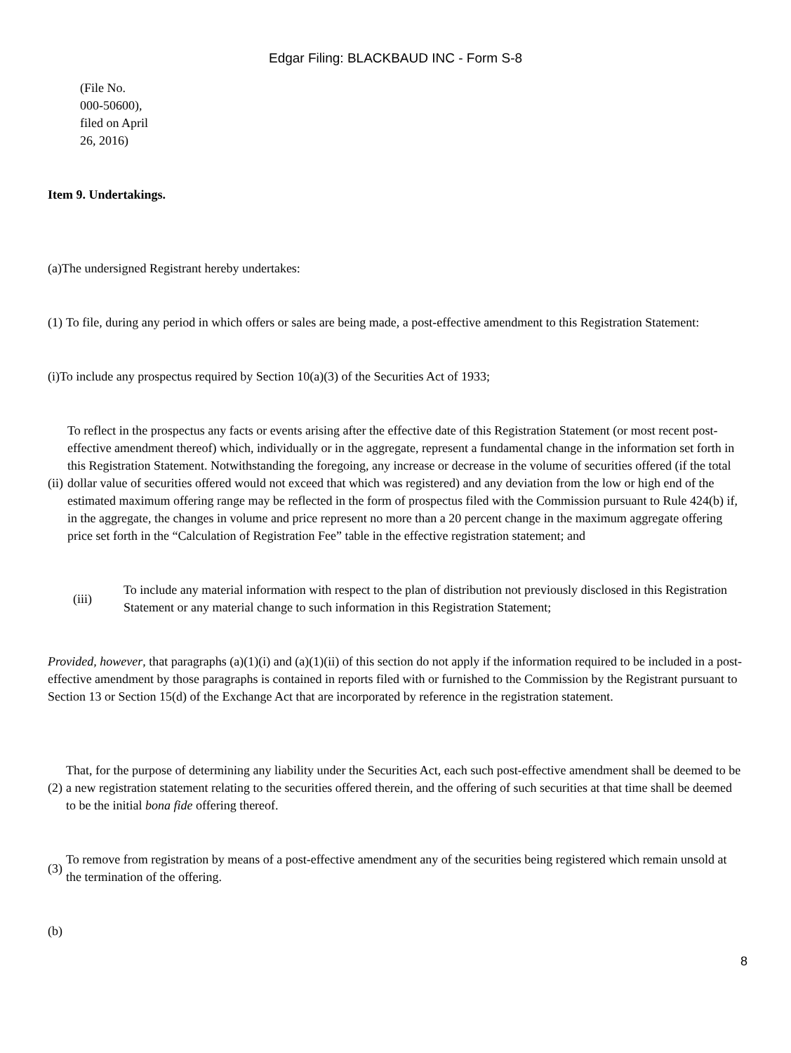Edgar Filing: BLACKBAUD INC - Form S-8
(File No.
000-50600),
filed on April
26, 2016)
Item 9. Undertakings.
(a) The undersigned Registrant hereby undertakes:
(1) To file, during any period in which offers or sales are being made, a post-effective amendment to this Registration Statement:
(i) To include any prospectus required by Section 10(a)(3) of the Securities Act of 1933;
(ii) To reflect in the prospectus any facts or events arising after the effective date of this Registration Statement (or most recent post-effective amendment thereof) which, individually or in the aggregate, represent a fundamental change in the information set forth in this Registration Statement. Notwithstanding the foregoing, any increase or decrease in the volume of securities offered (if the total dollar value of securities offered would not exceed that which was registered) and any deviation from the low or high end of the estimated maximum offering range may be reflected in the form of prospectus filed with the Commission pursuant to Rule 424(b) if, in the aggregate, the changes in volume and price represent no more than a 20 percent change in the maximum aggregate offering price set forth in the “Calculation of Registration Fee” table in the effective registration statement; and
(iii) To include any material information with respect to the plan of distribution not previously disclosed in this Registration Statement or any material change to such information in this Registration Statement;
Provided, however, that paragraphs (a)(1)(i) and (a)(1)(ii) of this section do not apply if the information required to be included in a post-effective amendment by those paragraphs is contained in reports filed with or furnished to the Commission by the Registrant pursuant to Section 13 or Section 15(d) of the Exchange Act that are incorporated by reference in the registration statement.
(2) That, for the purpose of determining any liability under the Securities Act, each such post-effective amendment shall be deemed to be a new registration statement relating to the securities offered therein, and the offering of such securities at that time shall be deemed to be the initial bona fide offering thereof.
(3) To remove from registration by means of a post-effective amendment any of the securities being registered which remain unsold at the termination of the offering.
(b)
8